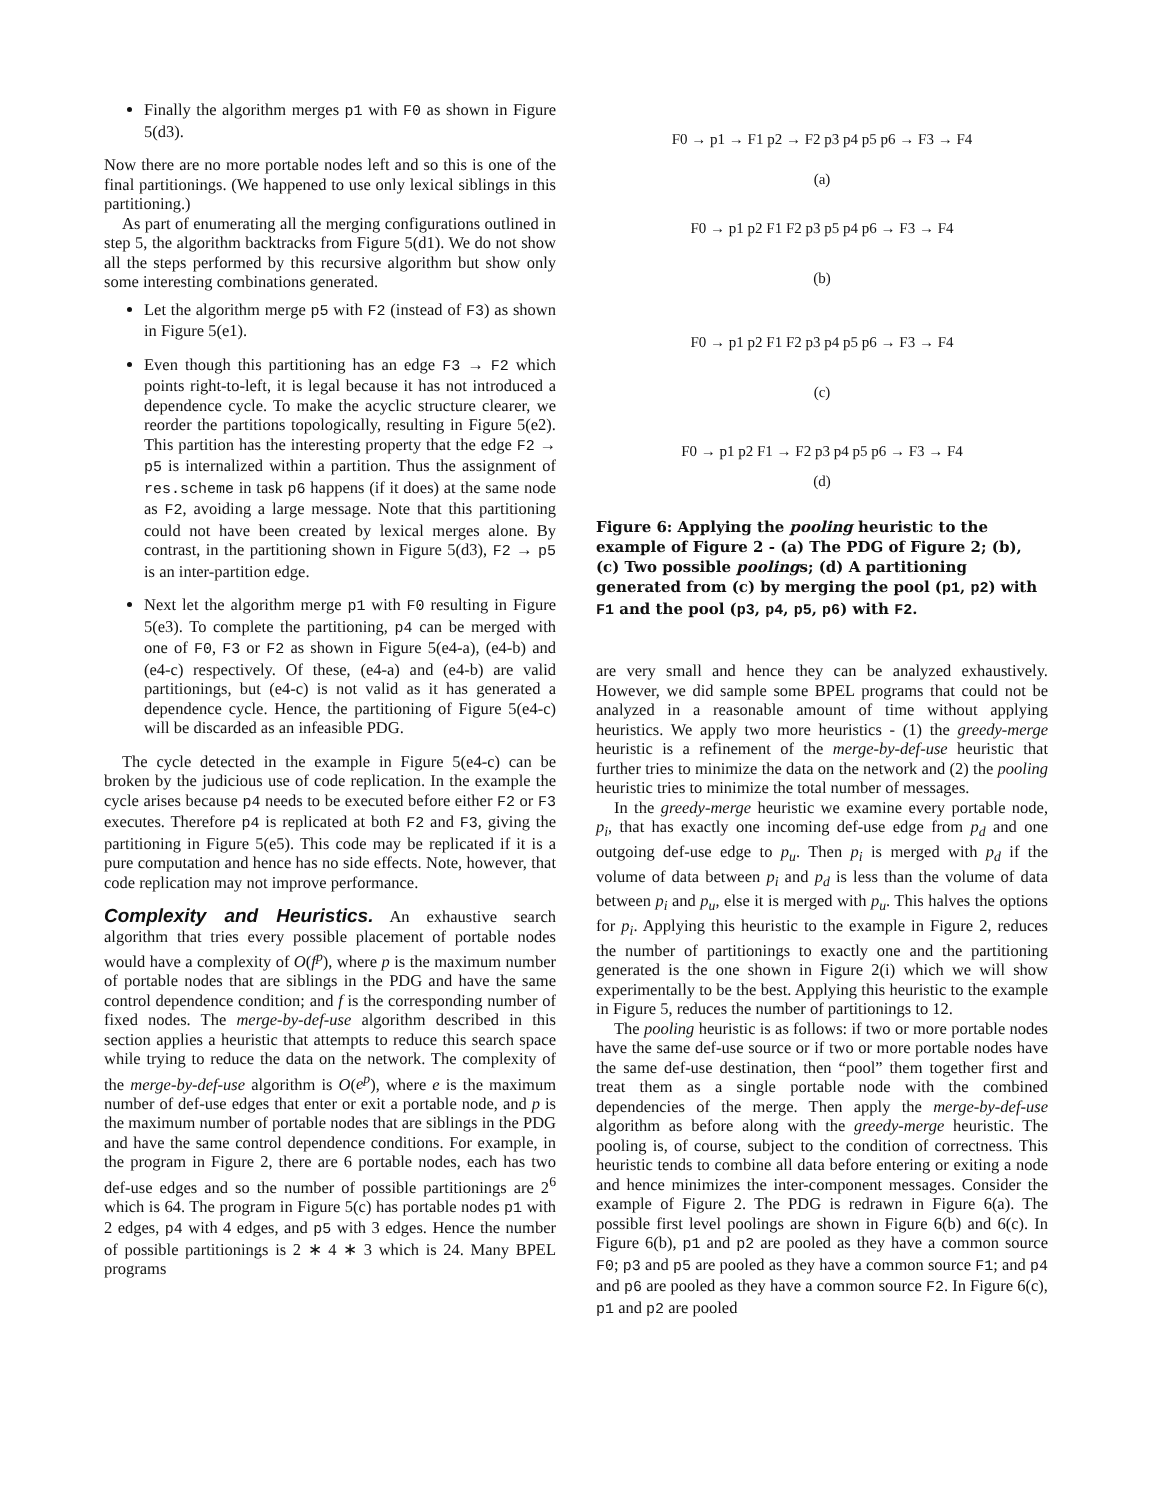Finally the algorithm merges p1 with F0 as shown in Figure 5(d3).
Now there are no more portable nodes left and so this is one of the final partitionings. (We happened to use only lexical siblings in this partitioning.)
As part of enumerating all the merging configurations outlined in step 5, the algorithm backtracks from Figure 5(d1). We do not show all the steps performed by this recursive algorithm but show only some interesting combinations generated.
Let the algorithm merge p5 with F2 (instead of F3) as shown in Figure 5(e1).
Even though this partitioning has an edge F3 → F2 which points right-to-left, it is legal because it has not introduced a dependence cycle. To make the acyclic structure clearer, we reorder the partitions topologically, resulting in Figure 5(e2). This partition has the interesting property that the edge F2 → p5 is internalized within a partition. Thus the assignment of res.scheme in task p6 happens (if it does) at the same node as F2, avoiding a large message. Note that this partitioning could not have been created by lexical merges alone. By contrast, in the partitioning shown in Figure 5(d3), F2 → p5 is an inter-partition edge.
Next let the algorithm merge p1 with F0 resulting in Figure 5(e3). To complete the partitioning, p4 can be merged with one of F0, F3 or F2 as shown in Figure 5(e4-a), (e4-b) and (e4-c) respectively. Of these, (e4-a) and (e4-b) are valid partitionings, but (e4-c) is not valid as it has generated a dependence cycle. Hence, the partitioning of Figure 5(e4-c) will be discarded as an infeasible PDG.
The cycle detected in the example in Figure 5(e4-c) can be broken by the judicious use of code replication. In the example the cycle arises because p4 needs to be executed before either F2 or F3 executes. Therefore p4 is replicated at both F2 and F3, giving the partitioning in Figure 5(e5). This code may be replicated if it is a pure computation and hence has no side effects. Note, however, that code replication may not improve performance.
Complexity and Heuristics.
An exhaustive search algorithm that tries every possible placement of portable nodes would have a complexity of O(f<sup>p</sup>), where p is the maximum number of portable nodes that are siblings in the PDG and have the same control dependence condition; and f is the corresponding number of fixed nodes. The merge-by-def-use algorithm described in this section applies a heuristic that attempts to reduce this search space while trying to reduce the data on the network. The complexity of the merge-by-def-use algorithm is O(e<sup>p</sup>), where e is the maximum number of def-use edges that enter or exit a portable node, and p is the maximum number of portable nodes that are siblings in the PDG and have the same control dependence conditions. For example, in the program in Figure 2, there are 6 portable nodes, each has two def-use edges and so the number of possible partitionings are 2<sup>6</sup> which is 64. The program in Figure 5(c) has portable nodes p1 with 2 edges, p4 with 4 edges, and p5 with 3 edges. Hence the number of possible partitionings is 2 ∗ 4 ∗ 3 which is 24. Many BPEL programs
F0 → p1 → F1 p2 → F2 p3 p4 p5 p6 → F3 → F4
(a)
F0 → p1 p2 F1 F2 p3 p5 p4 p6 → F3 → F4
(b)
F0 → p1 p2 F1 F2 p3 p4 p5 p6 → F3 → F4
(c)
F0 → p1 p2 F1 → F2 p3 p4 p5 p6 → F3 → F4
(d)
Figure 6: Applying the pooling heuristic to the example of Figure 2 - (a) The PDG of Figure 2; (b), (c) Two possible poolings; (d) A partitioning generated from (c) by merging the pool (p1, p2) with F1 and the pool (p3, p4, p5, p6) with F2.
are very small and hence they can be analyzed exhaustively. However, we did sample some BPEL programs that could not be analyzed in a reasonable amount of time without applying heuristics. We apply two more heuristics - (1) the greedy-merge heuristic is a refinement of the merge-by-def-use heuristic that further tries to minimize the data on the network and (2) the pooling heuristic tries to minimize the total number of messages.
In the greedy-merge heuristic we examine every portable node, p<sub>i</sub>, that has exactly one incoming def-use edge from p<sub>d</sub> and one outgoing def-use edge to p<sub>u</sub>. Then p<sub>i</sub> is merged with p<sub>d</sub> if the volume of data between p<sub>i</sub> and p<sub>d</sub> is less than the volume of data between p<sub>i</sub> and p<sub>u</sub>, else it is merged with p<sub>u</sub>. This halves the options for p<sub>i</sub>. Applying this heuristic to the example in Figure 2, reduces the number of partitionings to exactly one and the partitioning generated is the one shown in Figure 2(i) which we will show experimentally to be the best. Applying this heuristic to the example in Figure 5, reduces the number of partitionings to 12.
The pooling heuristic is as follows: if two or more portable nodes have the same def-use source or if two or more portable nodes have the same def-use destination, then “pool” them together first and treat them as a single portable node with the combined dependencies of the merge. Then apply the merge-by-def-use algorithm as before along with the greedy-merge heuristic. The pooling is, of course, subject to the condition of correctness. This heuristic tends to combine all data before entering or exiting a node and hence minimizes the inter-component messages. Consider the example of Figure 2. The PDG is redrawn in Figure 6(a). The possible first level poolings are shown in Figure 6(b) and 6(c). In Figure 6(b), p1 and p2 are pooled as they have a common source F0; p3 and p5 are pooled as they have a common source F1; and p4 and p6 are pooled as they have a common source F2. In Figure 6(c), p1 and p2 are pooled